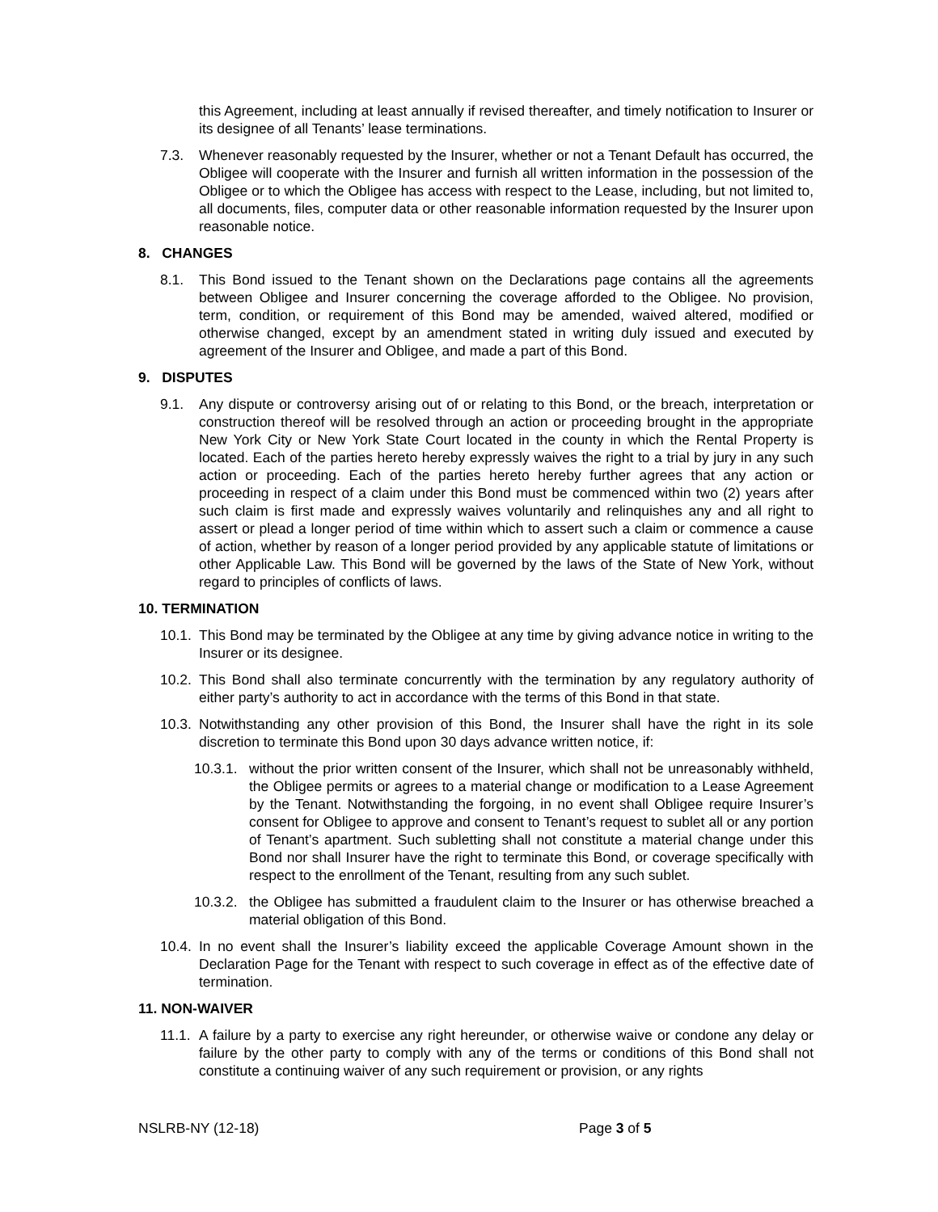this Agreement, including at least annually if revised thereafter, and timely notification to Insurer or its designee of all Tenants’ lease terminations.
7.3. Whenever reasonably requested by the Insurer, whether or not a Tenant Default has occurred, the Obligee will cooperate with the Insurer and furnish all written information in the possession of the Obligee or to which the Obligee has access with respect to the Lease, including, but not limited to, all documents, files, computer data or other reasonable information requested by the Insurer upon reasonable notice.
8. CHANGES
8.1. This Bond issued to the Tenant shown on the Declarations page contains all the agreements between Obligee and Insurer concerning the coverage afforded to the Obligee. No provision, term, condition, or requirement of this Bond may be amended, waived altered, modified or otherwise changed, except by an amendment stated in writing duly issued and executed by agreement of the Insurer and Obligee, and made a part of this Bond.
9. DISPUTES
9.1. Any dispute or controversy arising out of or relating to this Bond, or the breach, interpretation or construction thereof will be resolved through an action or proceeding brought in the appropriate New York City or New York State Court located in the county in which the Rental Property is located. Each of the parties hereto hereby expressly waives the right to a trial by jury in any such action or proceeding. Each of the parties hereto hereby further agrees that any action or proceeding in respect of a claim under this Bond must be commenced within two (2) years after such claim is first made and expressly waives voluntarily and relinquishes any and all right to assert or plead a longer period of time within which to assert such a claim or commence a cause of action, whether by reason of a longer period provided by any applicable statute of limitations or other Applicable Law. This Bond will be governed by the laws of the State of New York, without regard to principles of conflicts of laws.
10. TERMINATION
10.1. This Bond may be terminated by the Obligee at any time by giving advance notice in writing to the Insurer or its designee.
10.2. This Bond shall also terminate concurrently with the termination by any regulatory authority of either party’s authority to act in accordance with the terms of this Bond in that state.
10.3. Notwithstanding any other provision of this Bond, the Insurer shall have the right in its sole discretion to terminate this Bond upon 30 days advance written notice, if:
10.3.1. without the prior written consent of the Insurer, which shall not be unreasonably withheld, the Obligee permits or agrees to a material change or modification to a Lease Agreement by the Tenant. Notwithstanding the forgoing, in no event shall Obligee require Insurer’s consent for Obligee to approve and consent to Tenant’s request to sublet all or any portion of Tenant’s apartment. Such subletting shall not constitute a material change under this Bond nor shall Insurer have the right to terminate this Bond, or coverage specifically with respect to the enrollment of the Tenant, resulting from any such sublet.
10.3.2. the Obligee has submitted a fraudulent claim to the Insurer or has otherwise breached a material obligation of this Bond.
10.4. In no event shall the Insurer’s liability exceed the applicable Coverage Amount shown in the Declaration Page for the Tenant with respect to such coverage in effect as of the effective date of termination.
11. NON-WAIVER
11.1. A failure by a party to exercise any right hereunder, or otherwise waive or condone any delay or failure by the other party to comply with any of the terms or conditions of this Bond shall not constitute a continuing waiver of any such requirement or provision, or any rights
NSLRB-NY (12-18) Page 3 of 5